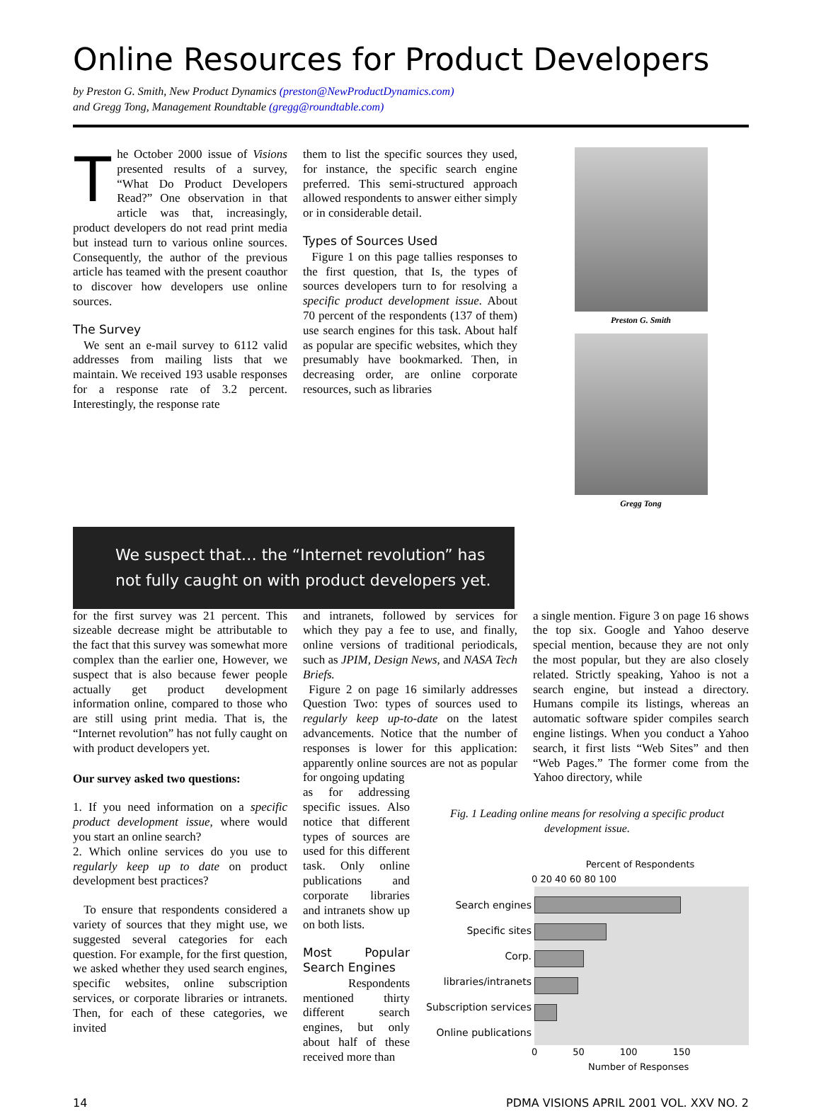Online Resources for Product Developers
by Preston G. Smith, New Product Dynamics (preston@NewProductDynamics.com)
and Gregg Tong, Management Roundtable (gregg@roundtable.com)
The October 2000 issue of Visions presented results of a survey, “What Do Product Developers Read?” One observation in that article was that, increasingly, product developers do not read print media but instead turn to various online sources. Consequently, the author of the previous article has teamed with the present coauthor to discover how developers use online sources.
The Survey
We sent an e-mail survey to 6112 valid addresses from mailing lists that we maintain. We received 193 usable responses for a response rate of 3.2 percent. Interestingly, the response rate
them to list the specific sources they used, for instance, the specific search engine preferred. This semi-structured approach allowed respondents to answer either simply or in considerable detail.
Types of Sources Used
Figure 1 on this page tallies responses to the first question, that Is, the types of sources developers turn to for resolving a specific product development issue. About 70 percent of the respondents (137 of them) use search engines for this task. About half as popular are specific websites, which they presumably have bookmarked. Then, in decreasing order, are online corporate resources, such as libraries
Preston G. Smith
Gregg Tong
We suspect that… the “Internet revolution” has not fully caught on with product developers yet.
for the first survey was 21 percent. This sizeable decrease might be attributable to the fact that this survey was somewhat more complex than the earlier one, However, we suspect that is also because fewer people actually get product development information online, compared to those who are still using print media. That is, the “Internet revolution” has not fully caught on with product developers yet.
Our survey asked two questions:
1. If you need information on a specific product development issue, where would you start an online search?
2. Which online services do you use to regularly keep up to date on product development best practices?
To ensure that respondents considered a variety of sources that they might use, we suggested several categories for each question. For example, for the first question, we asked whether they used search engines, specific websites, online subscription services, or corporate libraries or intranets. Then, for each of these categories, we invited
and intranets, followed by services for which they pay a fee to use, and finally, online versions of traditional periodicals, such as JPIM, Design News, and NASA Tech Briefs.
Figure 2 on page 16 similarly addresses Question Two: types of sources used to regularly keep up-to-date on the latest advancements. Notice that the number of responses is lower for this application: apparently online sources are not as popular for ongoing updating
a single mention. Figure 3 on page 16 shows the top six. Google and Yahoo deserve special mention, because they are not only the most popular, but they are also closely related. Strictly speaking, Yahoo is not a search engine, but instead a directory. Humans compile its listings, whereas an automatic software spider compiles search engine listings. When you conduct a Yahoo search, it first lists “Web Sites” and then “Web Pages.” The former come from the Yahoo directory, while
as for addressing specific issues. Also notice that different types of sources are used for this different task. Only online publications and corporate libraries and intranets show up on both lists.
Most Popular Search Engines
Respondents mentioned thirty different search engines, but only about half of these received more than
Fig. 1 Leading online means for resolving a specific product development issue.
Percent of Respondents
0 20 40 60 80 100
Search engines
Specific sites
Corp. libraries/intranets
Subscription services
Online publications
0 50 100 150
Number of Responses
14 PDMA VISIONS APRIL 2001 VOL. XXV NO. 2